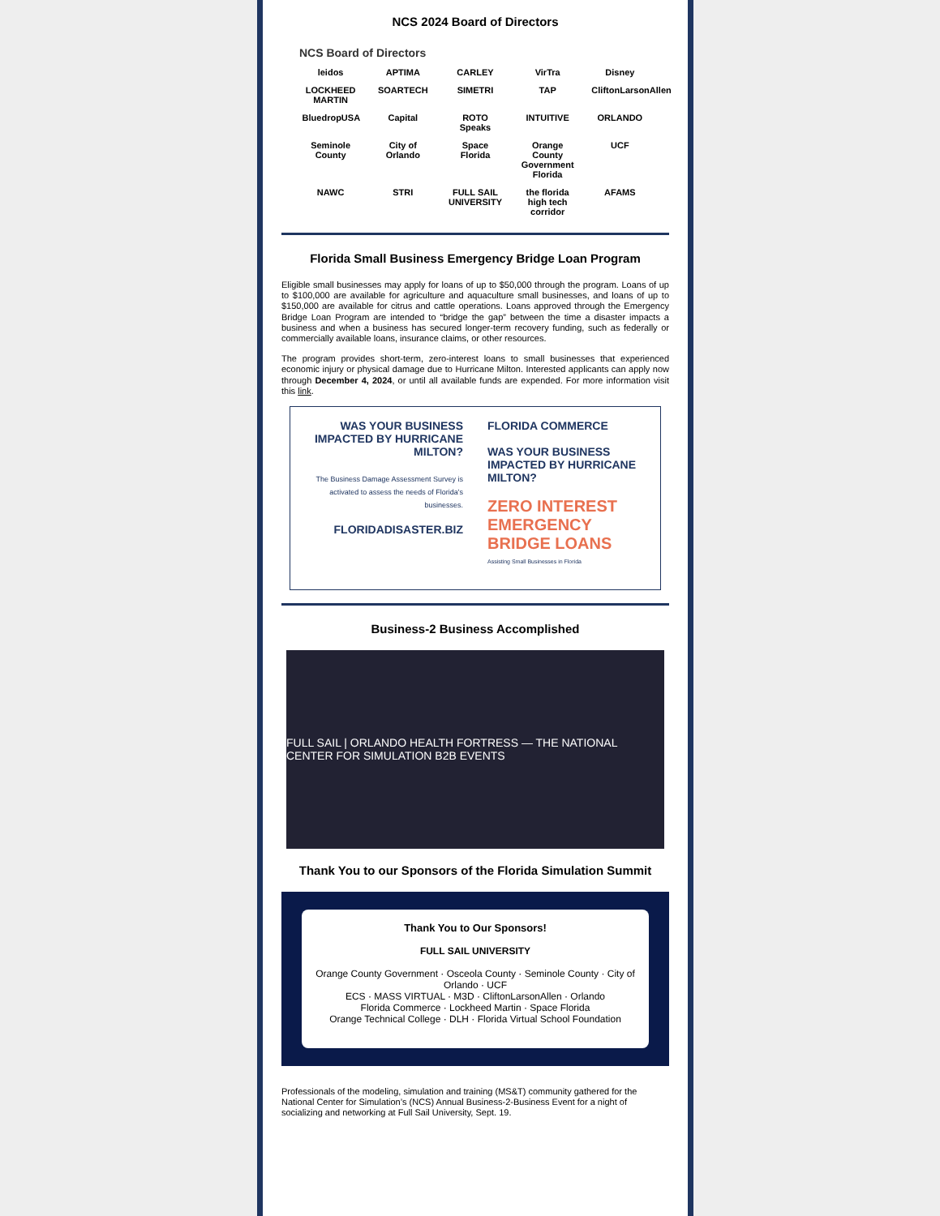NCS 2024 Board of Directors
NCS Board of Directors
leidos APTIMA CARLEY VirTra Disney LOCKHEED MARTIN SOARTECH SIMETRI TAP CliftonLarsonAllen BluedropUSA Capital ROTO Speaks INTUITIVE ORLANDO Seminole County City of Orlando Space Florida Orange County Government Florida UCF NAWC STRI FULL SAIL UNIVERSITY the florida high tech corridor AFAMS
Florida Small Business Emergency Bridge Loan Program
Eligible small businesses may apply for loans of up to $50,000 through the program. Loans of up to $100,000 are available for agriculture and aquaculture small businesses, and loans of up to $150,000 are available for citrus and cattle operations. Loans approved through the Emergency Bridge Loan Program are intended to “bridge the gap” between the time a disaster impacts a business and when a business has secured longer-term recovery funding, such as federally or commercially available loans, insurance claims, or other resources.
The program provides short-term, zero-interest loans to small businesses that experienced economic injury or physical damage due to Hurricane Milton. Interested applicants can apply now through December 4, 2024, or until all available funds are expended. For more information visit this link.
WAS YOUR BUSINESS IMPACTED BY HURRICANE MILTON?
The Business Damage Assessment Survey is activated to assess the needs of Florida's businesses.
FLORIDADISASTER.BIZ
FLORIDA COMMERCE
WAS YOUR BUSINESS IMPACTED BY HURRICANE MILTON?
ZERO INTEREST EMERGENCY BRIDGE LOANS
Assisting Small Businesses in Florida
Business-2 Business Accomplished
FULL SAIL | ORLANDO HEALTH FORTRESS — THE NATIONAL CENTER FOR SIMULATION B2B EVENTS
Thank You to our Sponsors of the Florida Simulation Summit
Thank You to Our Sponsors!
FULL SAIL UNIVERSITY
Orange County Government · Osceola County · Seminole County · City of Orlando · UCF
ECS · MASS VIRTUAL · M3D · CliftonLarsonAllen · Orlando
Florida Commerce · Lockheed Martin · Space Florida
Orange Technical College · DLH · Florida Virtual School Foundation
Professionals of the modeling, simulation and training (MS&T) community gathered for the National Center for Simulation’s (NCS) Annual Business-2-Business Event for a night of socializing and networking at Full Sail University, Sept. 19.